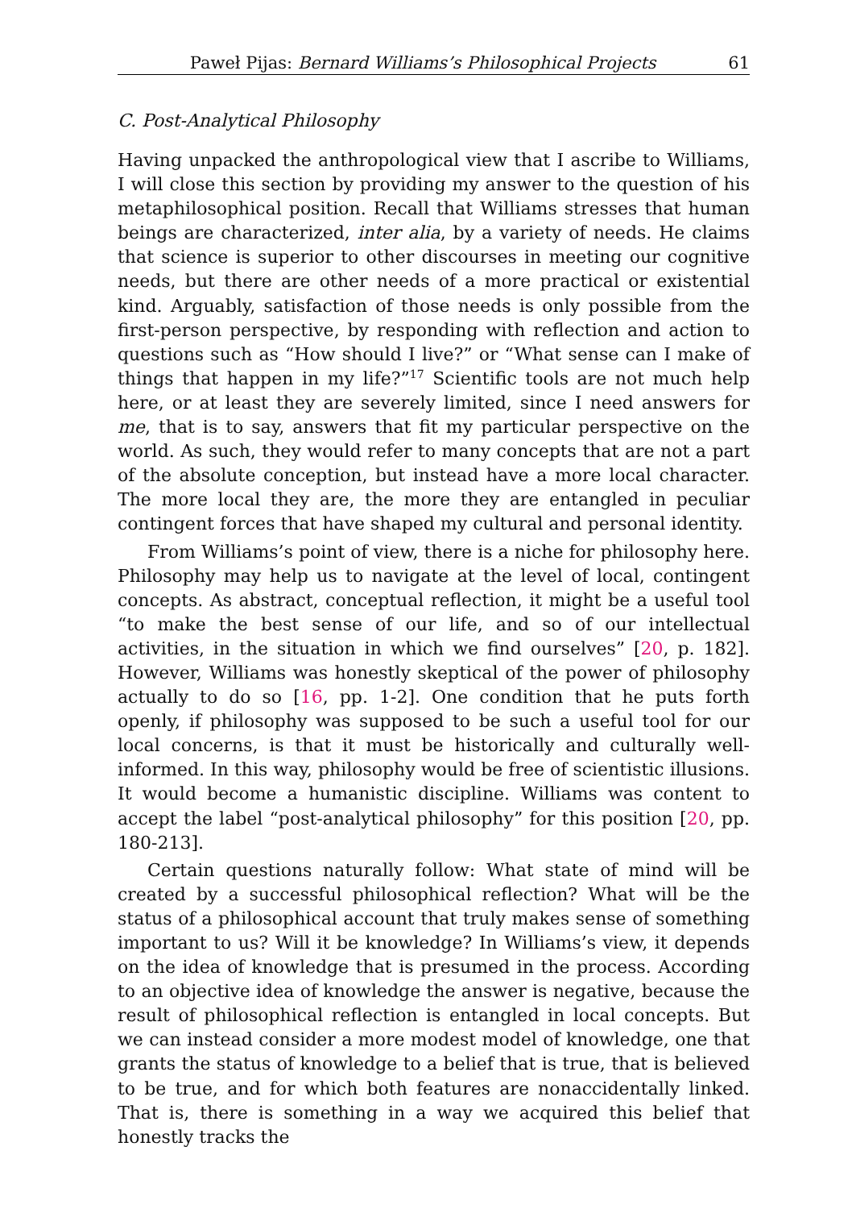Paweł Pijas: Bernard Williams’s Philosophical Projects 61
C. Post-Analytical Philosophy
Having unpacked the anthropological view that I ascribe to Williams, I will close this section by providing my answer to the question of his metaphilosophical position. Recall that Williams stresses that human beings are characterized, inter alia, by a variety of needs. He claims that science is superior to other discourses in meeting our cognitive needs, but there are other needs of a more practical or existential kind. Arguably, satisfaction of those needs is only possible from the first-person perspective, by responding with reflection and action to questions such as “How should I live?” or “What sense can I make of things that happen in my life?”<sup>17</sup> Scientific tools are not much help here, or at least they are severely limited, since I need answers for me, that is to say, answers that fit my particular perspective on the world. As such, they would refer to many concepts that are not a part of the absolute conception, but instead have a more local character. The more local they are, the more they are entangled in peculiar contingent forces that have shaped my cultural and personal identity.
From Williams’s point of view, there is a niche for philosophy here. Philosophy may help us to navigate at the level of local, contingent concepts. As abstract, conceptual reflection, it might be a useful tool “to make the best sense of our life, and so of our intellectual activities, in the situation in which we find ourselves” [20, p. 182]. However, Williams was honestly skeptical of the power of philosophy actually to do so [16, pp. 1-2]. One condition that he puts forth openly, if philosophy was supposed to be such a useful tool for our local concerns, is that it must be historically and culturally well-informed. In this way, philosophy would be free of scientistic illusions. It would become a humanistic discipline. Williams was content to accept the label “post-analytical philosophy” for this position [20, pp. 180-213].
Certain questions naturally follow: What state of mind will be created by a successful philosophical reflection? What will be the status of a philosophical account that truly makes sense of something important to us? Will it be knowledge? In Williams’s view, it depends on the idea of knowledge that is presumed in the process. According to an objective idea of knowledge the answer is negative, because the result of philosophical reflection is entangled in local concepts. But we can instead consider a more modest model of knowledge, one that grants the status of knowledge to a belief that is true, that is believed to be true, and for which both features are nonaccidentally linked. That is, there is something in a way we acquired this belief that honestly tracks the